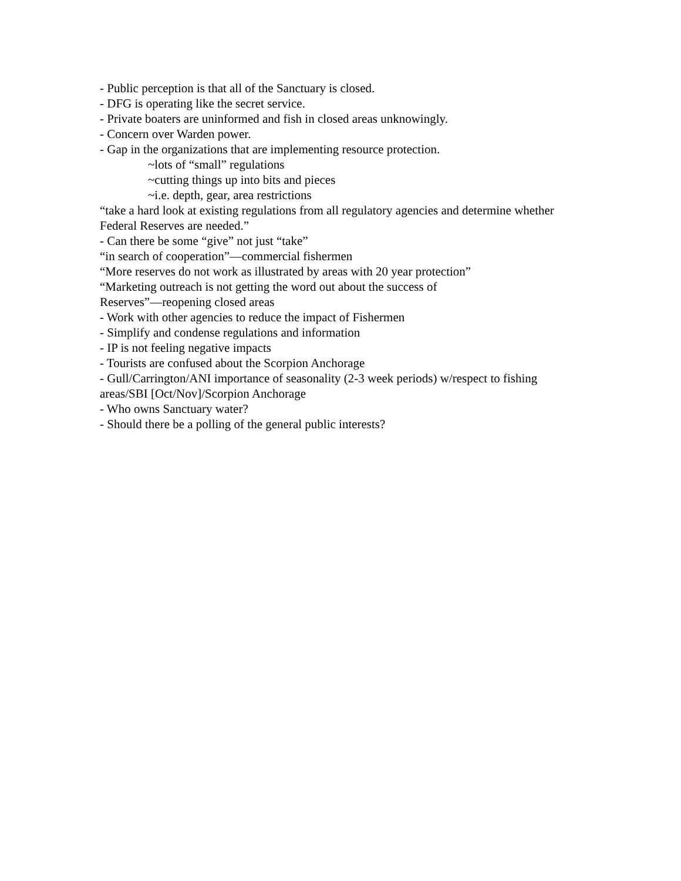- Public perception is that all of the Sanctuary is closed.
- DFG is operating like the secret service.
- Private boaters are uninformed and fish in closed areas unknowingly.
- Concern over Warden power.
- Gap in the organizations that are implementing resource protection.
~lots of “small” regulations
~cutting things up into bits and pieces
~i.e. depth, gear, area restrictions
“take a hard look at existing regulations from all regulatory agencies and determine whether Federal Reserves are needed.”
- Can there be some “give” not just “take”
“in search of cooperation”—commercial fishermen
“More reserves do not work as illustrated by areas with 20 year protection”
“Marketing outreach is not getting the word out about the success of
Reserves”—reopening closed areas
- Work with other agencies to reduce the impact of Fishermen
- Simplify and condense regulations and information
- IP is not feeling negative impacts
- Tourists are confused about the Scorpion Anchorage
- Gull/Carrington/ANI importance of seasonality (2-3 week periods) w/respect to fishing areas/SBI [Oct/Nov]/Scorpion Anchorage
- Who owns Sanctuary water?
- Should there be a polling of the general public interests?